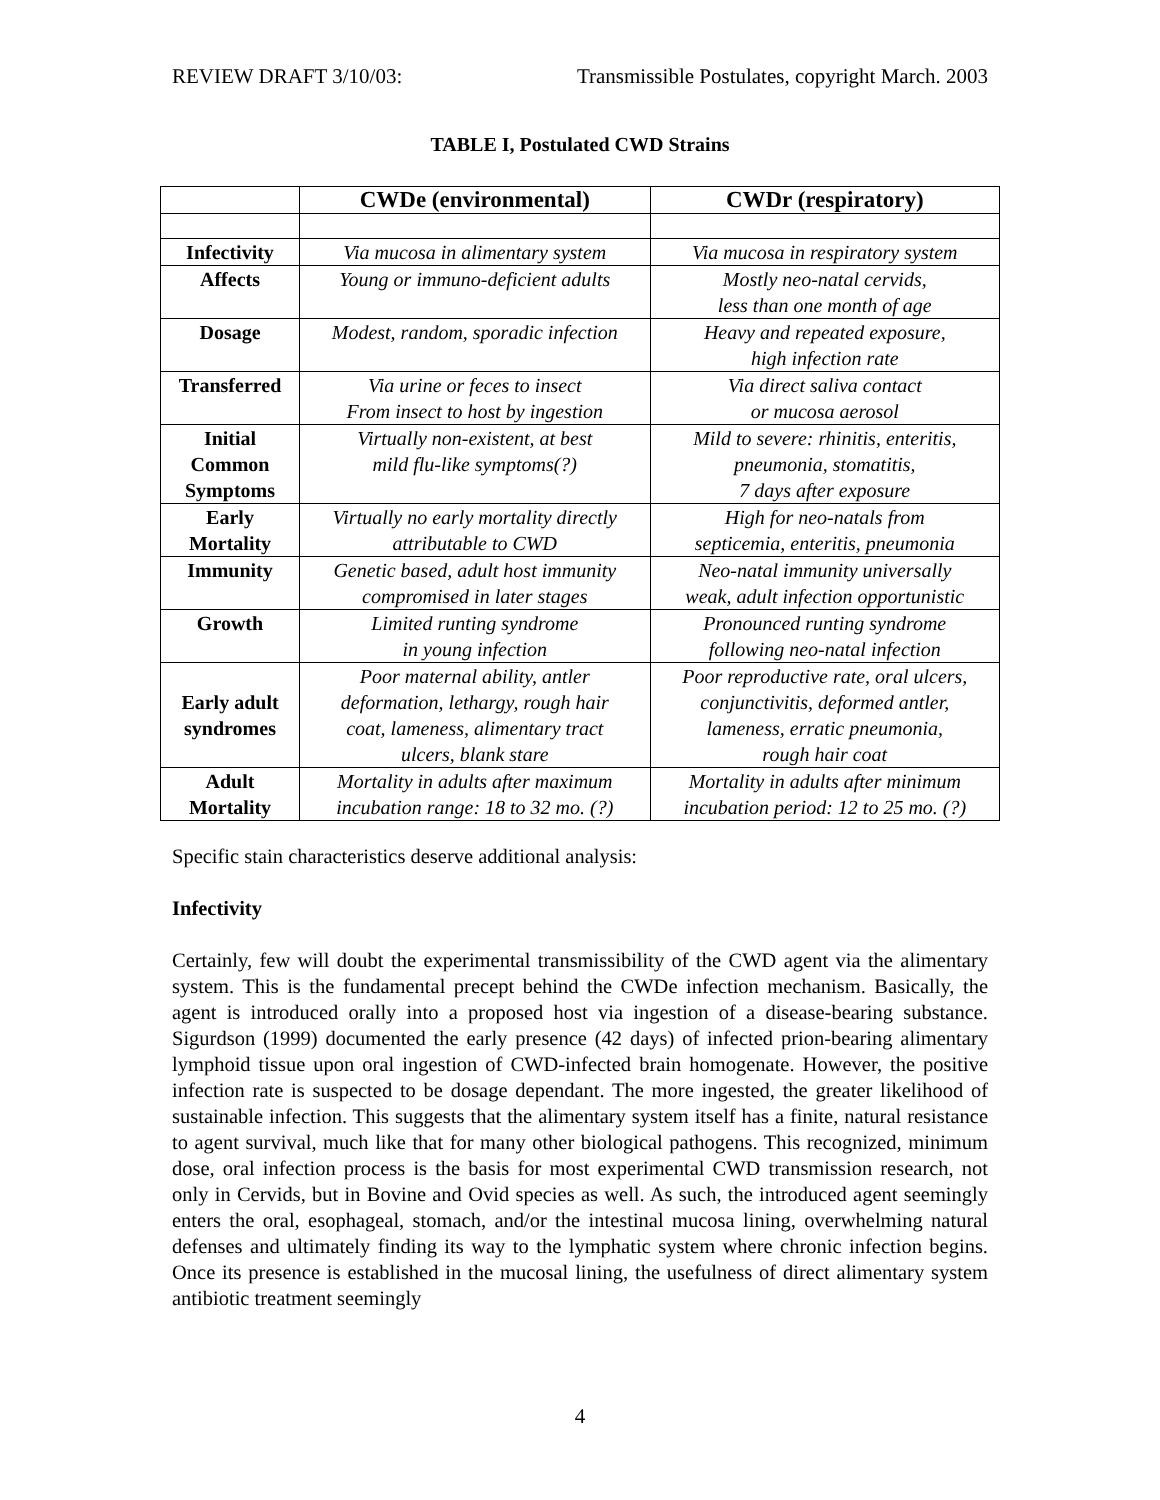REVIEW DRAFT 3/10/03: Transmissible Postulates, copyright March. 2003
TABLE I, Postulated CWD Strains
| | CWDe (environmental) | CWDr (respiratory) |
| --- | --- | --- |
| Infectivity | Via mucosa in alimentary system | Via mucosa in respiratory system |
| Affects | Young or immuno-deficient adults | Mostly neo-natal cervids, less than one month of age |
| Dosage | Modest, random, sporadic infection | Heavy and repeated exposure, high infection rate |
| Transferred | Via urine or feces to insect From insect to host by ingestion | Via direct saliva contact or mucosa aerosol |
| Initial Common Symptoms | Virtually non-existent, at best mild flu-like symptoms(?) | Mild to severe: rhinitis, enteritis, pneumonia, stomatitis, 7 days after exposure |
| Early Mortality | Virtually no early mortality directly attributable to CWD | High for neo-natals from septicemia, enteritis, pneumonia |
| Immunity | Genetic based, adult host immunity compromised in later stages | Neo-natal immunity universally weak, adult infection opportunistic |
| Growth | Limited runting syndrome in young infection | Pronounced runting syndrome following neo-natal infection |
| Early adult syndromes | Poor maternal ability, antler deformation, lethargy, rough hair coat, lameness, alimentary tract ulcers, blank stare | Poor reproductive rate, oral ulcers, conjunctivitis, deformed antler, lameness, erratic pneumonia, rough hair coat |
| Adult Mortality | Mortality in adults after maximum incubation range: 18 to 32 mo. (?) | Mortality in adults after minimum incubation period: 12 to 25 mo. (?) |
Specific stain characteristics deserve additional analysis:
Infectivity
Certainly, few will doubt the experimental transmissibility of the CWD agent via the alimentary system. This is the fundamental precept behind the CWDe infection mechanism. Basically, the agent is introduced orally into a proposed host via ingestion of a disease-bearing substance. Sigurdson (1999) documented the early presence (42 days) of infected prion-bearing alimentary lymphoid tissue upon oral ingestion of CWD-infected brain homogenate. However, the positive infection rate is suspected to be dosage dependant. The more ingested, the greater likelihood of sustainable infection. This suggests that the alimentary system itself has a finite, natural resistance to agent survival, much like that for many other biological pathogens. This recognized, minimum dose, oral infection process is the basis for most experimental CWD transmission research, not only in Cervids, but in Bovine and Ovid species as well. As such, the introduced agent seemingly enters the oral, esophageal, stomach, and/or the intestinal mucosa lining, overwhelming natural defenses and ultimately finding its way to the lymphatic system where chronic infection begins. Once its presence is established in the mucosal lining, the usefulness of direct alimentary system antibiotic treatment seemingly
4